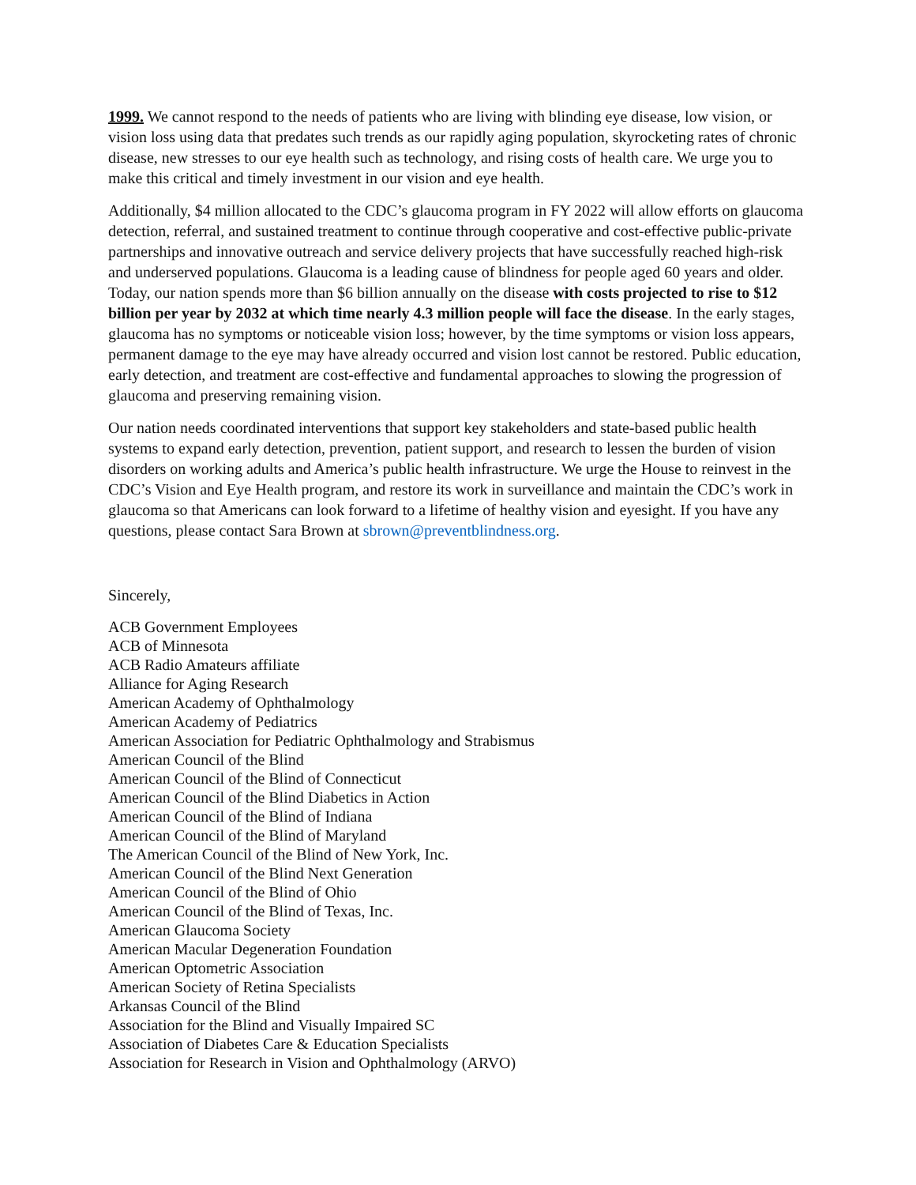1999. We cannot respond to the needs of patients who are living with blinding eye disease, low vision, or vision loss using data that predates such trends as our rapidly aging population, skyrocketing rates of chronic disease, new stresses to our eye health such as technology, and rising costs of health care. We urge you to make this critical and timely investment in our vision and eye health.
Additionally, $4 million allocated to the CDC’s glaucoma program in FY 2022 will allow efforts on glaucoma detection, referral, and sustained treatment to continue through cooperative and cost-effective public-private partnerships and innovative outreach and service delivery projects that have successfully reached high-risk and underserved populations. Glaucoma is a leading cause of blindness for people aged 60 years and older. Today, our nation spends more than $6 billion annually on the disease with costs projected to rise to $12 billion per year by 2032 at which time nearly 4.3 million people will face the disease. In the early stages, glaucoma has no symptoms or noticeable vision loss; however, by the time symptoms or vision loss appears, permanent damage to the eye may have already occurred and vision lost cannot be restored. Public education, early detection, and treatment are cost-effective and fundamental approaches to slowing the progression of glaucoma and preserving remaining vision.
Our nation needs coordinated interventions that support key stakeholders and state-based public health systems to expand early detection, prevention, patient support, and research to lessen the burden of vision disorders on working adults and America’s public health infrastructure. We urge the House to reinvest in the CDC’s Vision and Eye Health program, and restore its work in surveillance and maintain the CDC’s work in glaucoma so that Americans can look forward to a lifetime of healthy vision and eyesight. If you have any questions, please contact Sara Brown at sbrown@preventblindness.org.
Sincerely,
ACB Government Employees
ACB of Minnesota
ACB Radio Amateurs affiliate
Alliance for Aging Research
American Academy of Ophthalmology
American Academy of Pediatrics
American Association for Pediatric Ophthalmology and Strabismus
American Council of the Blind
American Council of the Blind of Connecticut
American Council of the Blind Diabetics in Action
American Council of the Blind of Indiana
American Council of the Blind of Maryland
The American Council of the Blind of New York, Inc.
American Council of the Blind Next Generation
American Council of the Blind of Ohio
American Council of the Blind of Texas, Inc.
American Glaucoma Society
American Macular Degeneration Foundation
American Optometric Association
American Society of Retina Specialists
Arkansas Council of the Blind
Association for the Blind and Visually Impaired SC
Association of Diabetes Care & Education Specialists
Association for Research in Vision and Ophthalmology (ARVO)